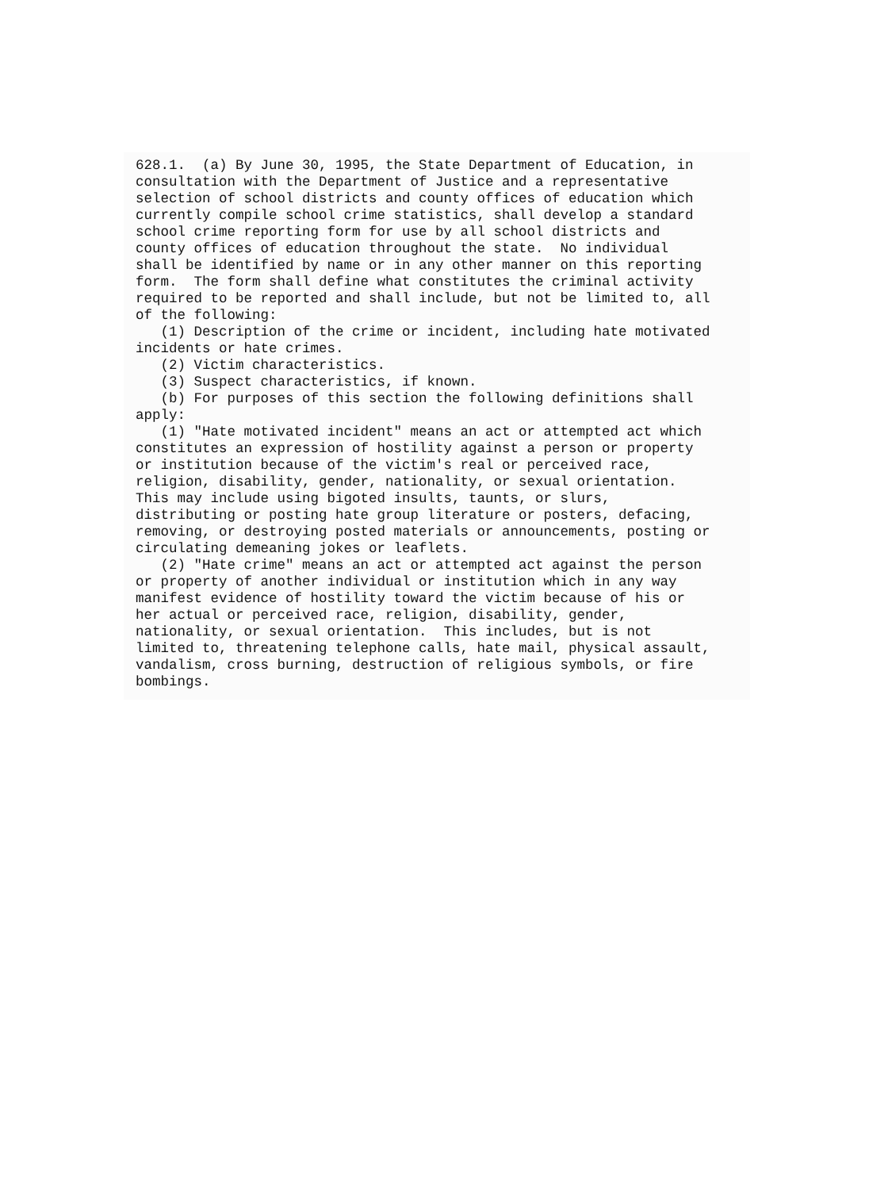628.1.  (a) By June 30, 1995, the State Department of Education, in
consultation with the Department of Justice and a representative
selection of school districts and county offices of education which
currently compile school crime statistics, shall develop a standard
school crime reporting form for use by all school districts and
county offices of education throughout the state.  No individual
shall be identified by name or in any other manner on this reporting
form.  The form shall define what constitutes the criminal activity
required to be reported and shall include, but not be limited to, all
of the following:
   (1) Description of the crime or incident, including hate motivated
incidents or hate crimes.
   (2) Victim characteristics.
   (3) Suspect characteristics, if known.
   (b) For purposes of this section the following definitions shall
apply:
   (1) "Hate motivated incident" means an act or attempted act which
constitutes an expression of hostility against a person or property
or institution because of the victim's real or perceived race,
religion, disability, gender, nationality, or sexual orientation.
This may include using bigoted insults, taunts, or slurs,
distributing or posting hate group literature or posters, defacing,
removing, or destroying posted materials or announcements, posting or
circulating demeaning jokes or leaflets.
   (2) "Hate crime" means an act or attempted act against the person
or property of another individual or institution which in any way
manifest evidence of hostility toward the victim because of his or
her actual or perceived race, religion, disability, gender,
nationality, or sexual orientation.  This includes, but is not
limited to, threatening telephone calls, hate mail, physical assault,
vandalism, cross burning, destruction of religious symbols, or fire
bombings.